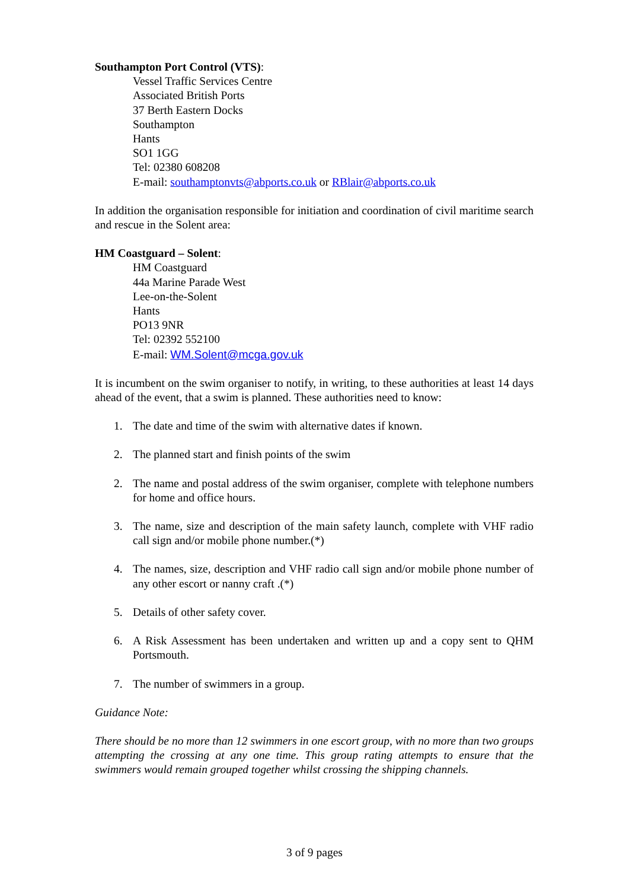Southampton Port Control (VTS):
Vessel Traffic Services Centre
Associated British Ports
37 Berth Eastern Docks
Southampton
Hants
SO1 1GG
Tel: 02380 608208
E-mail: southamptonvts@abports.co.uk or RBlair@abports.co.uk
In addition the organisation responsible for initiation and coordination of civil maritime search and rescue in the Solent area:
HM Coastguard – Solent:
HM Coastguard
44a Marine Parade West
Lee-on-the-Solent
Hants
PO13 9NR
Tel: 02392 552100
E-mail: WM.Solent@mcga.gov.uk
It is incumbent on the swim organiser to notify, in writing, to these authorities at least 14 days ahead of the event, that a swim is planned. These authorities need to know:
1. The date and time of the swim with alternative dates if known.
2. The planned start and finish points of the swim
2. The name and postal address of the swim organiser, complete with telephone numbers for home and office hours.
3. The name, size and description of the main safety launch, complete with VHF radio call sign and/or mobile phone number.(*)
4. The names, size, description and VHF radio call sign and/or mobile phone number of any other escort or nanny craft .(*)
5. Details of other safety cover.
6. A Risk Assessment has been undertaken and written up and a copy sent to QHM Portsmouth.
7. The number of swimmers in a group.
Guidance Note:
There should be no more than 12 swimmers in one escort group, with no more than two groups attempting the crossing at any one time. This group rating attempts to ensure that the swimmers would remain grouped together whilst crossing the shipping channels.
3 of 9 pages